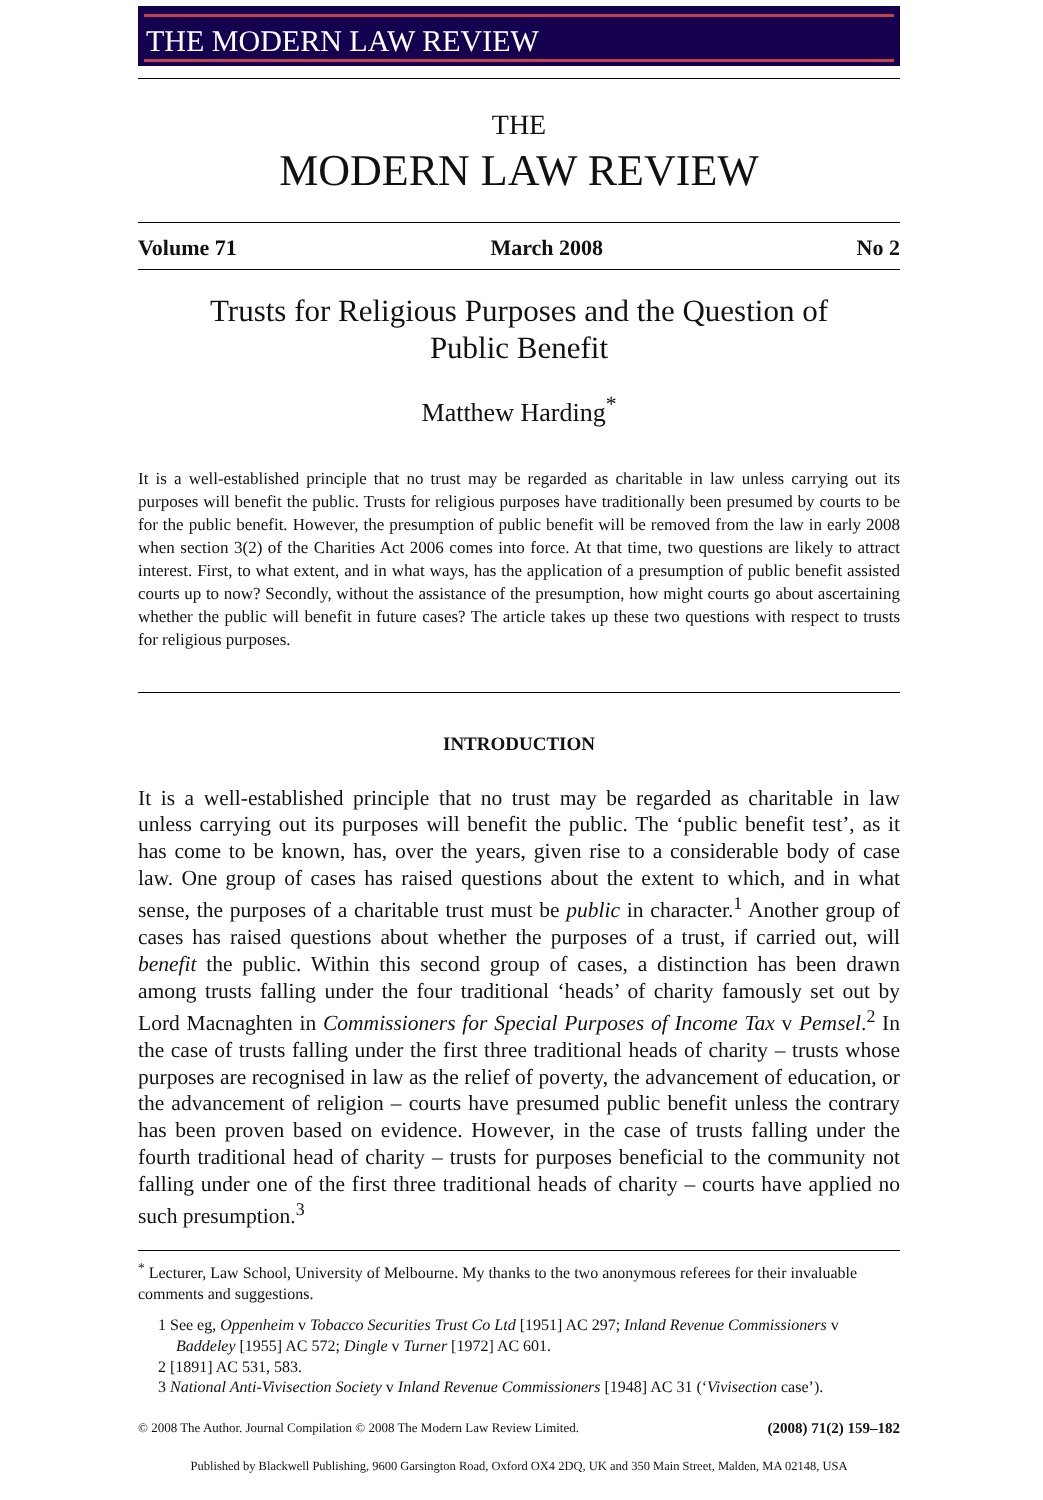THE MODERN LAW REVIEW
THE
MODERN LAW REVIEW
Volume 71 March 2008 No 2
Trusts for Religious Purposes and the Question of
Public Benefit
Matthew Harding<sup>*</sup>
It is a well-established principle that no trust may be regarded as charitable in law unless carrying out its purposes will benefit the public. Trusts for religious purposes have traditionally been presumed by courts to be for the public benefit. However, the presumption of public benefit will be removed from the law in early 2008 when section 3(2) of the Charities Act 2006 comes into force. At that time, two questions are likely to attract interest. First, to what extent, and in what ways, has the application of a presumption of public benefit assisted courts up to now? Secondly, without the assistance of the presumption, how might courts go about ascertaining whether the public will benefit in future cases? The article takes up these two questions with respect to trusts for religious purposes.
INTRODUCTION
It is a well-established principle that no trust may be regarded as charitable in law unless carrying out its purposes will benefit the public. The ‘public benefit test’, as it has come to be known, has, over the years, given rise to a considerable body of case law. One group of cases has raised questions about the extent to which, and in what sense, the purposes of a charitable trust must be public in character.<sup>1</sup> Another group of cases has raised questions about whether the purposes of a trust, if carried out, will benefit the public. Within this second group of cases, a distinction has been drawn among trusts falling under the four traditional ‘heads’ of charity famously set out by Lord Macnaghten in Commissioners for Special Purposes of Income Tax v Pemsel.<sup>2</sup> In the case of trusts falling under the first three traditional heads of charity – trusts whose purposes are recognised in law as the relief of poverty, the advancement of education, or the advancement of religion – courts have presumed public benefit unless the contrary has been proven based on evidence. However, in the case of trusts falling under the fourth traditional head of charity – trusts for purposes beneficial to the community not falling under one of the first three traditional heads of charity – courts have applied no such presumption.<sup>3</sup>
<sup>*</sup> Lecturer, Law School, University of Melbourne. My thanks to the two anonymous referees for their invaluable comments and suggestions.
1 See eg, Oppenheim v Tobacco Securities Trust Co Ltd [1951] AC 297; Inland Revenue Commissioners v Baddeley [1955] AC 572; Dingle v Turner [1972] AC 601.
2 [1891] AC 531, 583.
3 National Anti-Vivisection Society v Inland Revenue Commissioners [1948] AC 31 (‘Vivisection case’).
© 2008 The Author. Journal Compilation © 2008 The Modern Law Review Limited. (2008) 71(2) 159–182
Published by Blackwell Publishing, 9600 Garsington Road, Oxford OX4 2DQ, UK and 350 Main Street, Malden, MA 02148, USA